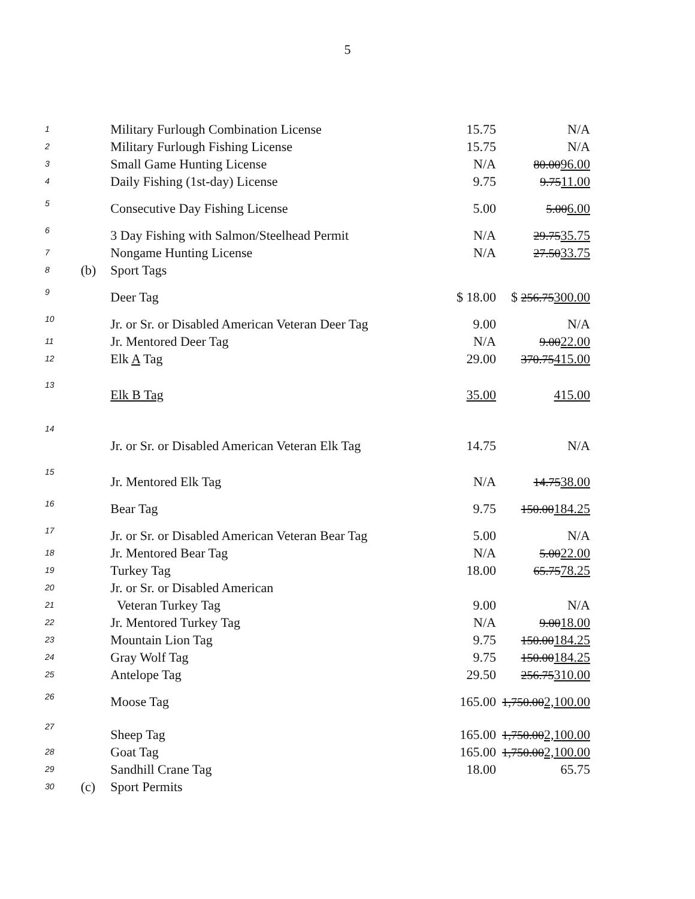5
| 1 | | Military Furlough Combination License | 15.75 | N/A |
| 2 | | Military Furlough Fishing License | 15.75 | N/A |
| 3 | | Small Game Hunting License | N/A | 80.00 96.00 |
| 4 | | Daily Fishing (1st-day) License | 9.75 | 9.75 11.00 |
| 5 | | Consecutive Day Fishing License | 5.00 | 5.00 6.00 |
| 6 | | 3 Day Fishing with Salmon/Steelhead Permit | N/A | 29.75 35.75 |
| 7 | | Nongame Hunting License | N/A | 27.50 33.75 |
| 8 | (b) | Sport Tags | | |
| 9 | | Deer Tag | $ 18.00 | $ 256.75 300.00 |
| 10 | | Jr. or Sr. or Disabled American Veteran Deer Tag | 9.00 | N/A |
| 11 | | Jr. Mentored Deer Tag | N/A | 9.00 22.00 |
| 12 | | Elk A Tag | 29.00 | 370.75 415.00 |
| 13 | | Elk B Tag | 35.00 | 415.00 |
| 14 | | Jr. or Sr. or Disabled American Veteran Elk Tag | 14.75 | N/A |
| 15 | | Jr. Mentored Elk Tag | N/A | 14.75 38.00 |
| 16 | | Bear Tag | 9.75 | 150.00 184.25 |
| 17 | | Jr. or Sr. or Disabled American Veteran Bear Tag | 5.00 | N/A |
| 18 | | Jr. Mentored Bear Tag | N/A | 5.00 22.00 |
| 19 | | Turkey Tag | 18.00 | 65.75 78.25 |
| 20 | | Jr. or Sr. or Disabled American | | |
| 21 | | Veteran Turkey Tag | 9.00 | N/A |
| 22 | | Jr. Mentored Turkey Tag | N/A | 9.00 18.00 |
| 23 | | Mountain Lion Tag | 9.75 | 150.00 184.25 |
| 24 | | Gray Wolf Tag | 9.75 | 150.00 184.25 |
| 25 | | Antelope Tag | 29.50 | 256.75 310.00 |
| 26 | | Moose Tag | 165.00 | 1,750.00 2,100.00 |
| 27 | | Sheep Tag | 165.00 | 1,750.00 2,100.00 |
| 28 | | Goat Tag | 165.00 | 1,750.00 2,100.00 |
| 29 | | Sandhill Crane Tag | 18.00 | 65.75 |
| 30 | (c) | Sport Permits | | |